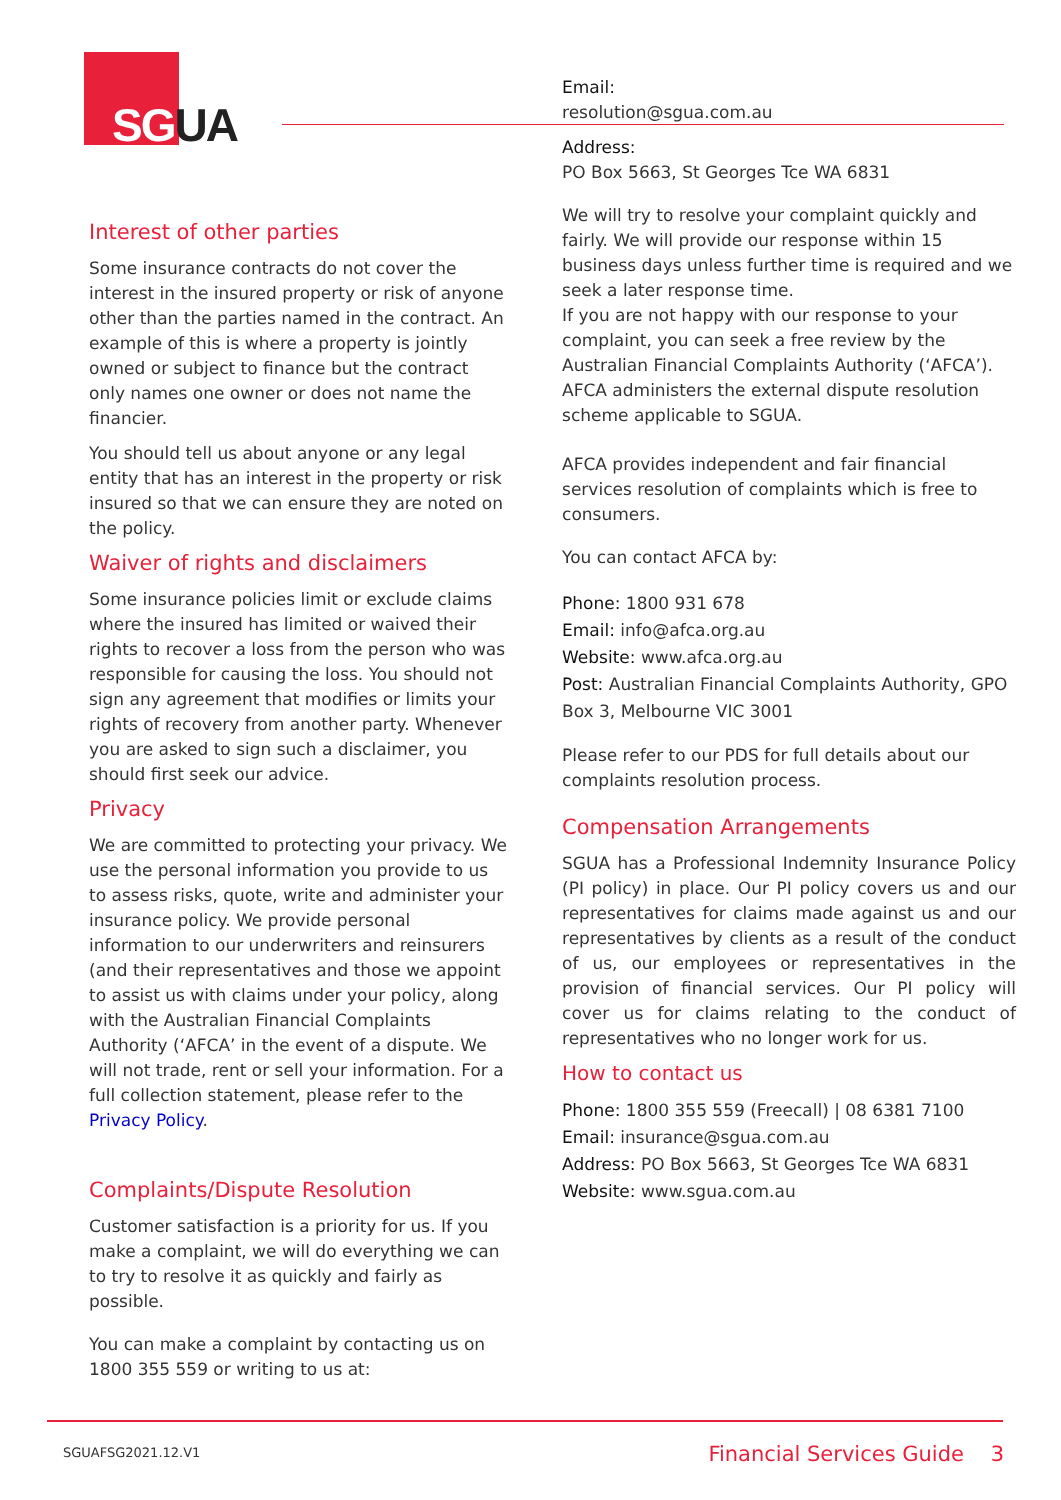SG UA
Interest of other parties
Some insurance contracts do not cover the interest in the insured property or risk of anyone other than the parties named in the contract. An example of this is where a property is jointly owned or subject to finance but the contract only names one owner or does not name the financier.
You should tell us about anyone or any legal entity that has an interest in the property or risk insured so that we can ensure they are noted on the policy.
Waiver of rights and disclaimers
Some insurance policies limit or exclude claims where the insured has limited or waived their rights to recover a loss from the person who was responsible for causing the loss. You should not sign any agreement that modifies or limits your rights of recovery from another party. Whenever you are asked to sign such a disclaimer, you should first seek our advice.
Privacy
We are committed to protecting your privacy. We use the personal information you provide to us to assess risks, quote, write and administer your insurance policy. We provide personal information to our underwriters and reinsurers (and their representatives and those we appoint to assist us with claims under your policy, along with the Australian Financial Complaints Authority (‘AFCA’ in the event of a dispute. We will not trade, rent or sell your information. For a full collection statement, please refer to the Privacy Policy.
Complaints/Dispute Resolution
Customer satisfaction is a priority for us. If you make a complaint, we will do everything we can to try to resolve it as quickly and fairly as possible.
You can make a complaint by contacting us on 1800 355 559 or writing to us at:
Email:
resolution@sgua.com.au
Address:
PO Box 5663, St Georges Tce WA 6831
We will try to resolve your complaint quickly and fairly. We will provide our response within 15 business days unless further time is required and we seek a later response time.
If you are not happy with our response to your complaint, you can seek a free review by the Australian Financial Complaints Authority (‘AFCA’). AFCA administers the external dispute resolution scheme applicable to SGUA.
AFCA provides independent and fair financial services resolution of complaints which is free to consumers.
You can contact AFCA by:
Phone: 1800 931 678
Email: info@afca.org.au
Website: www.afca.org.au
Post: Australian Financial Complaints Authority, GPO Box 3, Melbourne VIC 3001
Please refer to our PDS for full details about our complaints resolution process.
Compensation Arrangements
SGUA has a Professional Indemnity Insurance Policy (PI policy) in place. Our PI policy covers us and our representatives for claims made against us and our representatives by clients as a result of the conduct of us, our employees or representatives in the provision of financial services. Our PI policy will cover us for claims relating to the conduct of representatives who no longer work for us.
How to contact us
Phone: 1800 355 559 (Freecall) | 08 6381 7100
Email: insurance@sgua.com.au
Address: PO Box 5663, St Georges Tce WA 6831
Website: www.sgua.com.au
SGUAFSG2021.12.V1 Financial Services Guide 3